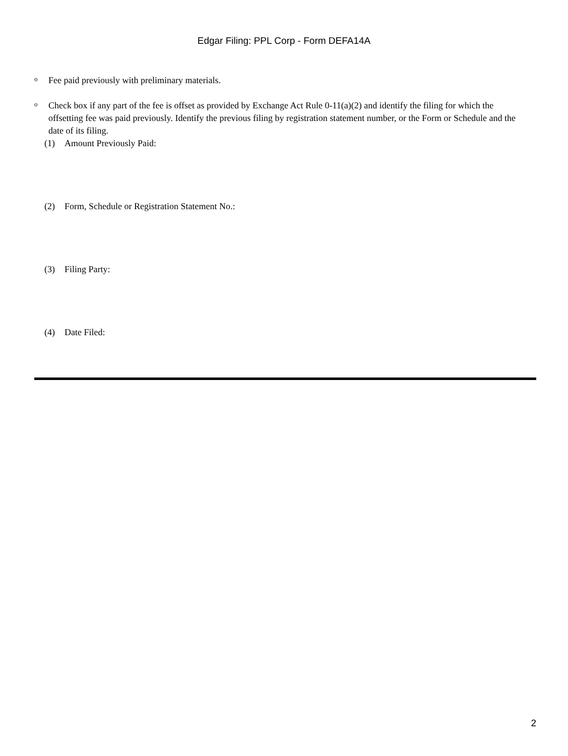Edgar Filing: PPL Corp - Form DEFA14A
o
Fee paid previously with preliminary materials.
o
Check box if any part of the fee is offset as provided by Exchange Act Rule 0-11(a)(2) and identify the filing for which the offsetting fee was paid previously. Identify the previous filing by registration statement number, or the Form or Schedule and the date of its filing.
(1) Amount Previously Paid:
(2) Form, Schedule or Registration Statement No.:
(3) Filing Party:
(4) Date Filed:
2